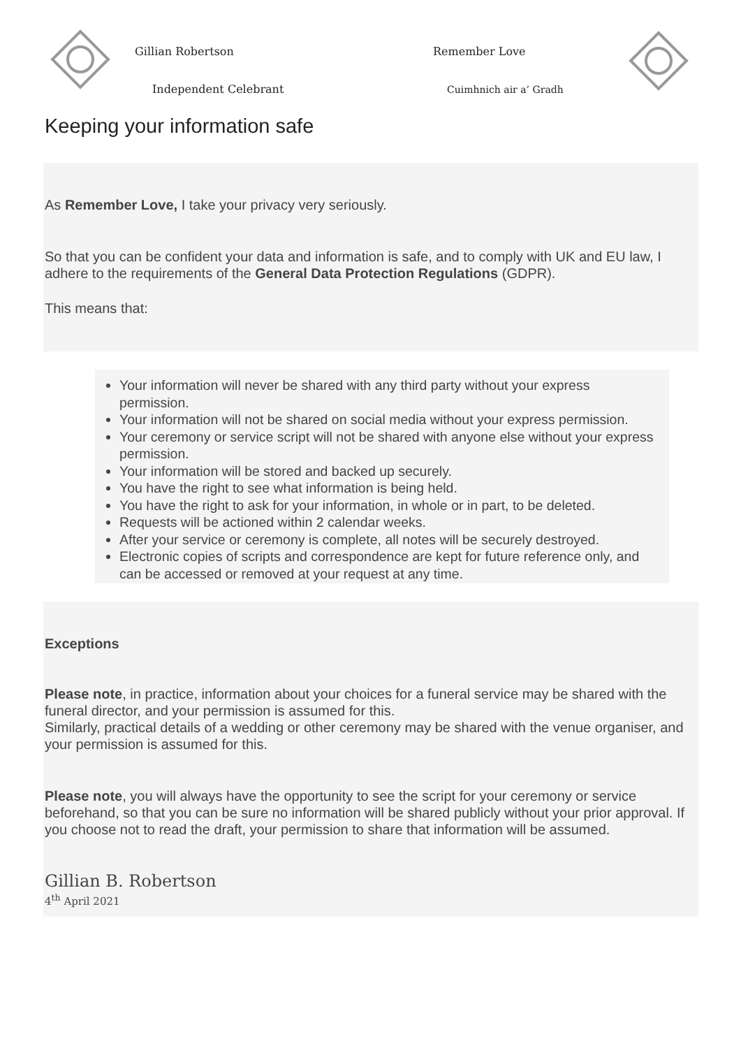Gillian Robertson
Independent Celebrant
Remember Love
Cuimhnich air a’ Gradh
Keeping your information safe
As Remember Love, I take your privacy very seriously.
So that you can be confident your data and information is safe, and to comply with UK and EU law, I adhere to the requirements of the General Data Protection Regulations (GDPR).
This means that:
Your information will never be shared with any third party without your express permission.
Your information will not be shared on social media without your express permission.
Your ceremony or service script will not be shared with anyone else without your express permission.
Your information will be stored and backed up securely.
You have the right to see what information is being held.
You have the right to ask for your information, in whole or in part, to be deleted.
Requests will be actioned within 2 calendar weeks.
After your service or ceremony is complete, all notes will be securely destroyed.
Electronic copies of scripts and correspondence are kept for future reference only, and can be accessed or removed at your request at any time.
Exceptions
Please note, in practice, information about your choices for a funeral service may be shared with the funeral director, and your permission is assumed for this.
Similarly, practical details of a wedding or other ceremony may be shared with the venue organiser, and your permission is assumed for this.
Please note, you will always have the opportunity to see the script for your ceremony or service beforehand, so that you can be sure no information will be shared publicly without your prior approval. If you choose not to read the draft, your permission to share that information will be assumed.
Gillian B. Robertson
4<sup>th</sup> April 2021